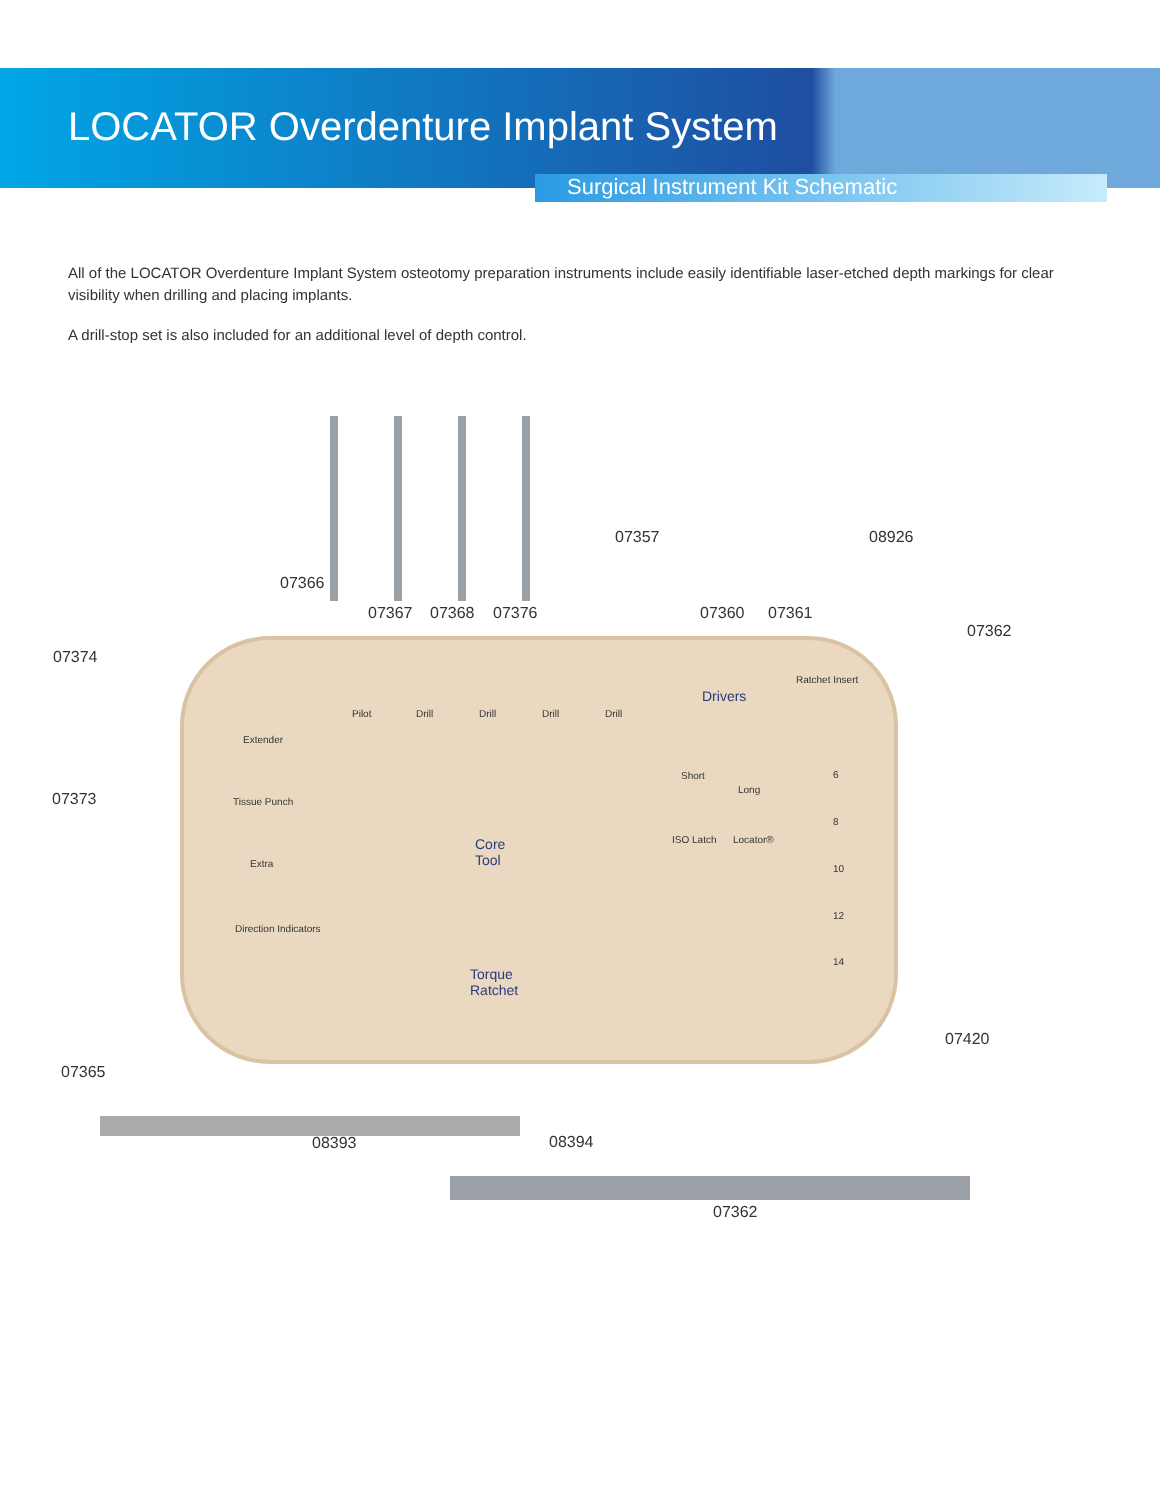LOCATOR Overdenture Implant System
Surgical Instrument Kit Schematic
All of the LOCATOR Overdenture Implant System osteotomy preparation instruments include easily identifiable laser-etched depth markings for clear visibility when drilling and placing implants.
A drill-stop set is also included for an additional level of depth control.
07366
07367 07368 07376
07357
07360 07361
08926
07362
07374
07373
07365
07420
08393 08394
07362
Pilot Drill Drill Drill Drill
Ratchet Insert
Drivers
Extender
Short
Long
Tissue Punch
ISO Latch Locator® Core
Tool Extra
Direction Indicators
Torque
Ratchet
6
8
10
12
14